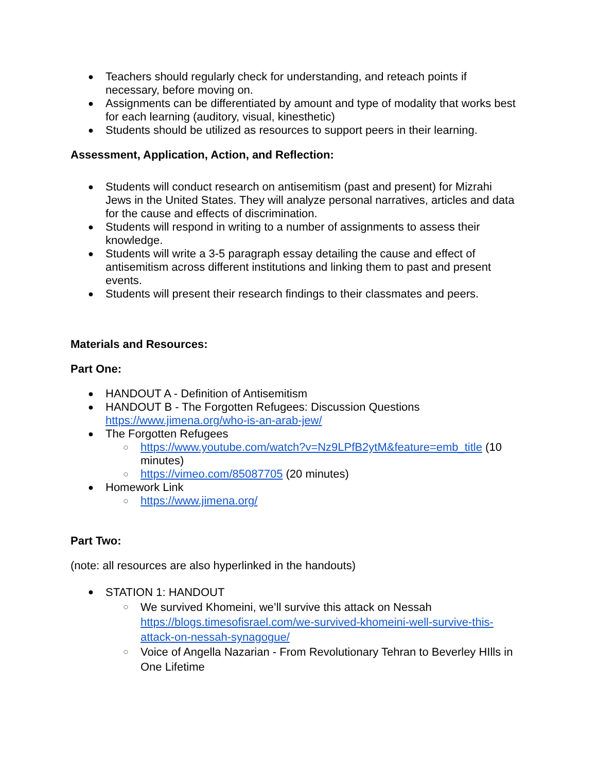Teachers should regularly check for understanding, and reteach points if necessary, before moving on.
Assignments can be differentiated by amount and type of modality that works best for each learning (auditory, visual, kinesthetic)
Students should be utilized as resources to support peers in their learning.
Assessment, Application, Action, and Reflection:
Students will conduct research on antisemitism (past and present) for Mizrahi Jews in the United States. They will analyze personal narratives, articles and data for the cause and effects of discrimination.
Students will respond in writing to a number of assignments to assess their knowledge.
Students will write a 3-5 paragraph essay detailing the cause and effect of antisemitism across different institutions and linking them to past and present events.
Students will present their research findings to their classmates and peers.
Materials and Resources:
Part One:
HANDOUT A - Definition of Antisemitism
HANDOUT B - The Forgotten Refugees: Discussion Questions https://www.jimena.org/who-is-an-arab-jew/
The Forgotten Refugees
https://www.youtube.com/watch?v=Nz9LPfB2ytM&feature=emb_title (10 minutes)
https://vimeo.com/85087705 (20 minutes)
Homework Link
https://www.jimena.org/
Part Two:
(note: all resources are also hyperlinked in the handouts)
STATION 1: HANDOUT
We survived Khomeini, we’ll survive this attack on Nessah https://blogs.timesofisrael.com/we-survived-khomeini-well-survive-this-attack-on-nessah-synagogue/
Voice of Angella Nazarian - From Revolutionary Tehran to Beverley HIlls in One Lifetime